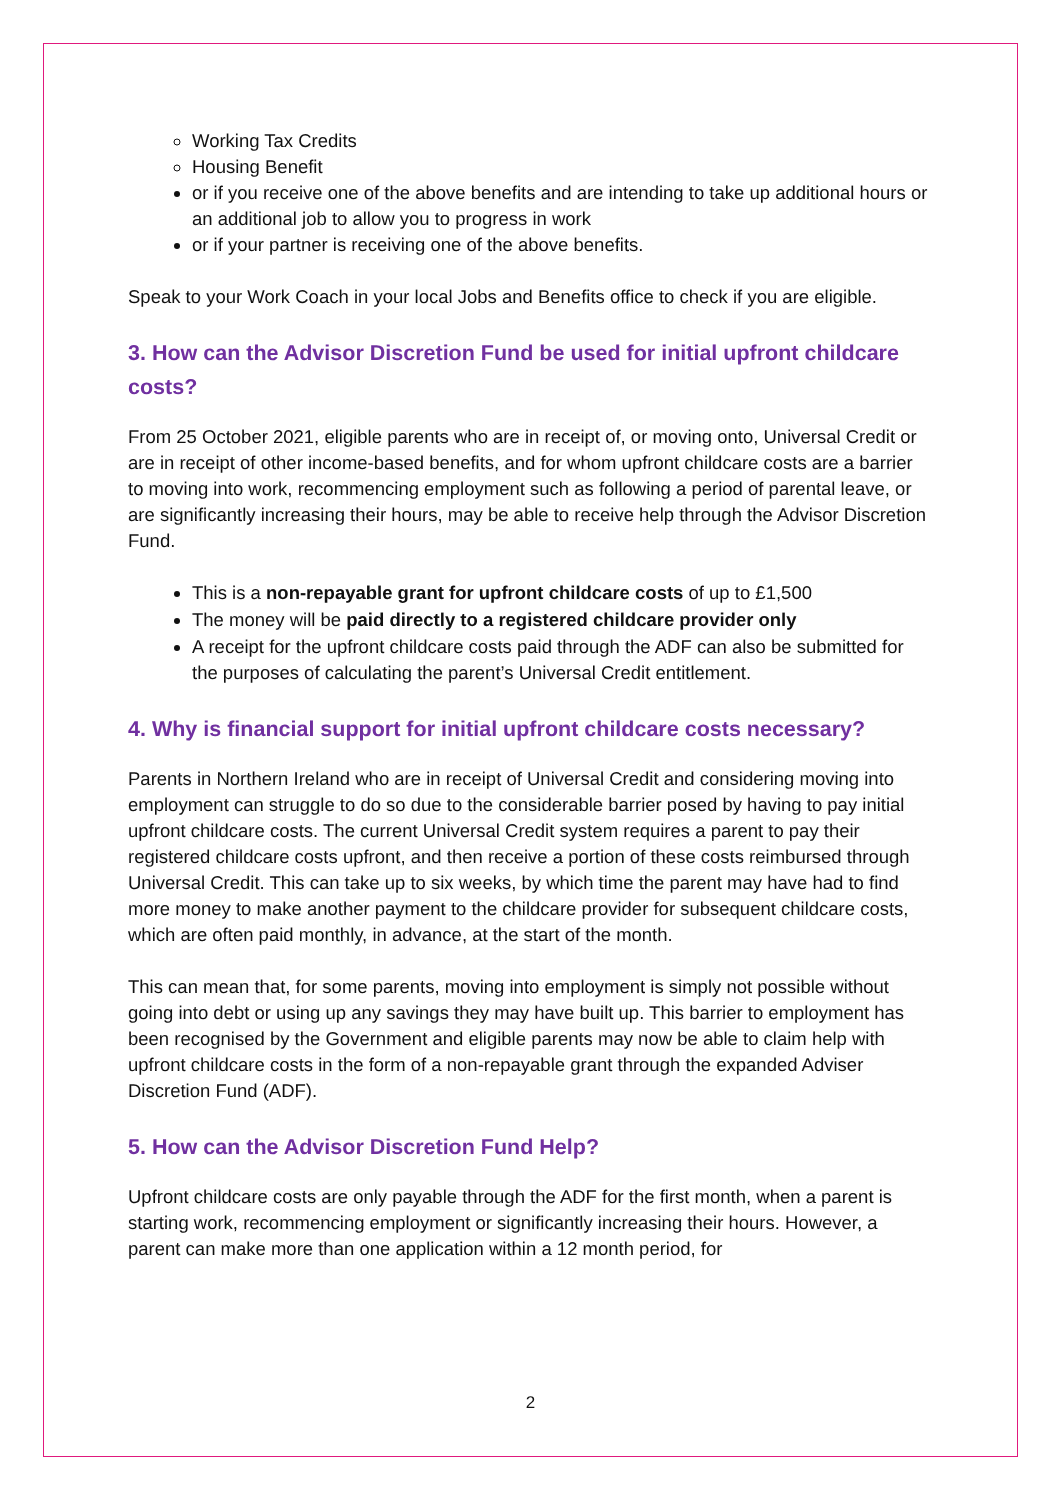Working Tax Credits
Housing Benefit
or if you receive one of the above benefits and are intending to take up additional hours or an additional job to allow you to progress in work
or if your partner is receiving one of the above benefits.
Speak to your Work Coach in your local Jobs and Benefits office to check if you are eligible.
3. How can the Advisor Discretion Fund be used for initial upfront childcare costs?
From 25 October 2021, eligible parents who are in receipt of, or moving onto, Universal Credit or are in receipt of other income-based benefits, and for whom upfront childcare costs are a barrier to moving into work, recommencing employment such as following a period of parental leave, or are significantly increasing their hours, may be able to receive help through the Advisor Discretion Fund.
This is a non-repayable grant for upfront childcare costs of up to £1,500
The money will be paid directly to a registered childcare provider only
A receipt for the upfront childcare costs paid through the ADF can also be submitted for the purposes of calculating the parent’s Universal Credit entitlement.
4. Why is financial support for initial upfront childcare costs necessary?
Parents in Northern Ireland who are in receipt of Universal Credit and considering moving into employment can struggle to do so due to the considerable barrier posed by having to pay initial upfront childcare costs. The current Universal Credit system requires a parent to pay their registered childcare costs upfront, and then receive a portion of these costs reimbursed through Universal Credit. This can take up to six weeks, by which time the parent may have had to find more money to make another payment to the childcare provider for subsequent childcare costs, which are often paid monthly, in advance, at the start of the month.
This can mean that, for some parents, moving into employment is simply not possible without going into debt or using up any savings they may have built up. This barrier to employment has been recognised by the Government and eligible parents may now be able to claim help with upfront childcare costs in the form of a non-repayable grant through the expanded Adviser Discretion Fund (ADF).
5. How can the Advisor Discretion Fund Help?
Upfront childcare costs are only payable through the ADF for the first month, when a parent is starting work, recommencing employment or significantly increasing their hours. However, a parent can make more than one application within a 12 month period, for
2